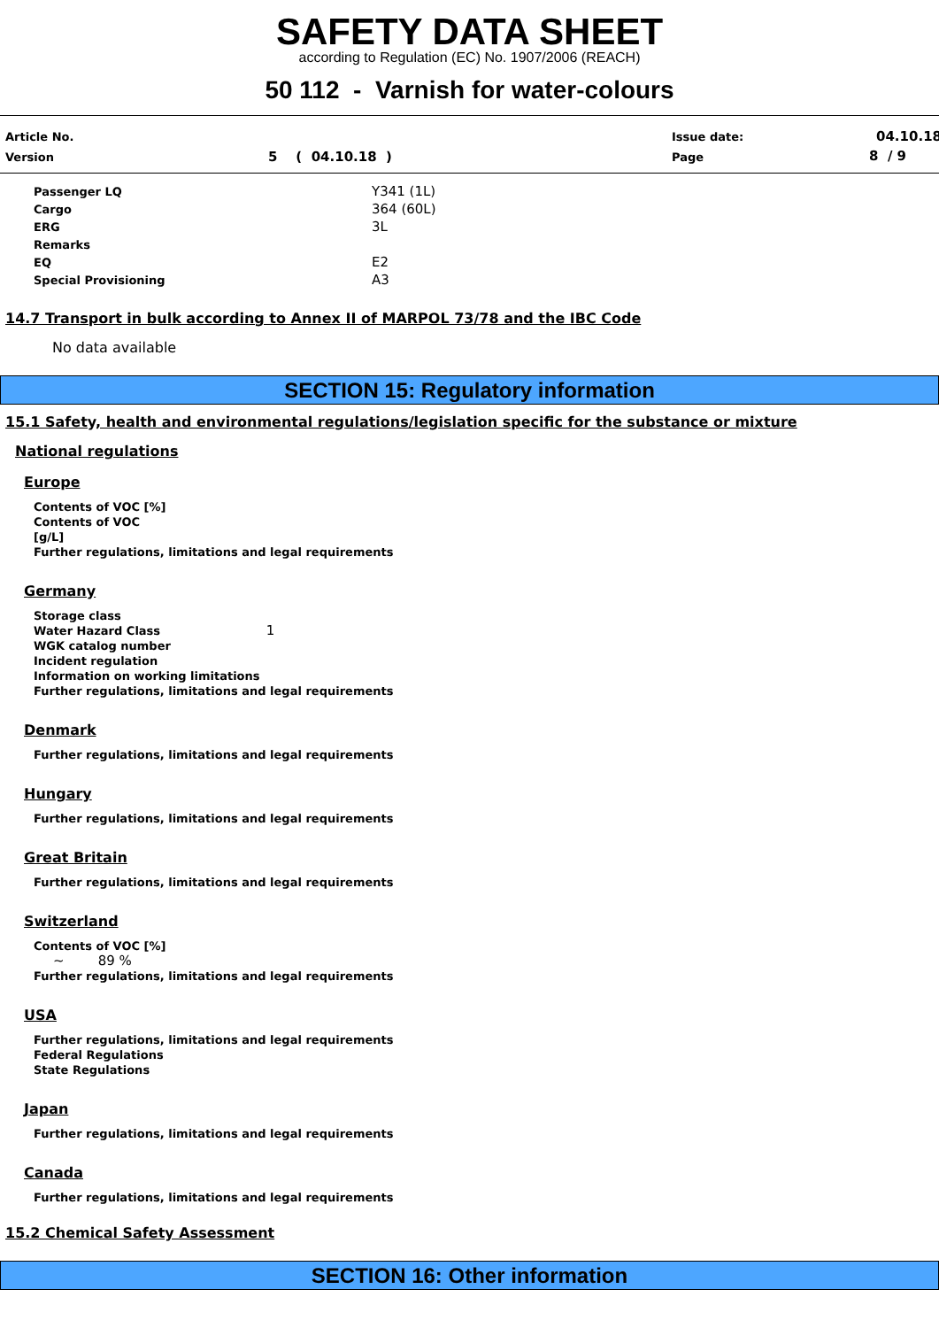SAFETY DATA SHEET
according to Regulation (EC) No. 1907/2006 (REACH)
50 112 - Varnish for water-colours
Article No.
Version 5 ( 04.10.18 )
Issue date:
Page
04.10.18
8 / 9
Passenger LQ Y341 (1L)
Cargo 364 (60L)
ERG 3L
Remarks
EQ E2
Special Provisioning A3
14.7 Transport in bulk according to Annex II of MARPOL 73/78 and the IBC Code
No data available
SECTION 15: Regulatory information
15.1 Safety, health and environmental regulations/legislation specific for the substance or mixture
National regulations
Europe
Contents of VOC [%]
Contents of VOC
[g/L]
Further regulations, limitations and legal requirements
Germany
Storage class
Water Hazard Class 1
WGK catalog number
Incident regulation
Information on working limitations
Further regulations, limitations and legal requirements
Denmark
Further regulations, limitations and legal requirements
Hungary
Further regulations, limitations and legal requirements
Great Britain
Further regulations, limitations and legal requirements
Switzerland
Contents of VOC [%]
~ 89 %
Further regulations, limitations and legal requirements
USA
Further regulations, limitations and legal requirements
Federal Regulations
State Regulations
Japan
Further regulations, limitations and legal requirements
Canada
Further regulations, limitations and legal requirements
15.2 Chemical Safety Assessment
SECTION 16: Other information